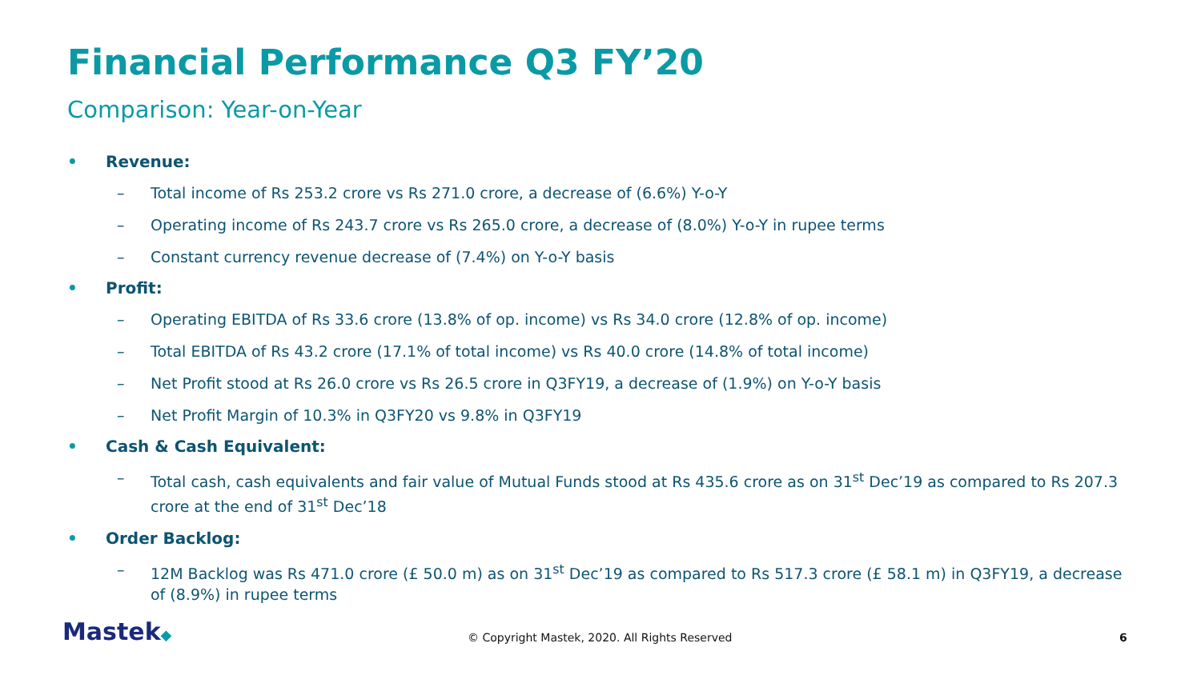Financial Performance Q3 FY’20
Comparison: Year-on-Year
• Revenue:
– Total income of Rs 253.2 crore vs Rs 271.0 crore, a decrease of (6.6%) Y-o-Y
– Operating income of Rs 243.7 crore vs Rs 265.0 crore, a decrease of (8.0%) Y-o-Y in rupee terms
– Constant currency revenue decrease of (7.4%) on Y-o-Y basis
• Profit:
– Operating EBITDA of Rs 33.6 crore (13.8% of op. income) vs Rs 34.0 crore (12.8% of op. income)
– Total EBITDA of Rs 43.2 crore (17.1% of total income) vs Rs 40.0 crore (14.8% of total income)
– Net Profit stood at Rs 26.0 crore vs Rs 26.5 crore in Q3FY19, a decrease of (1.9%) on Y-o-Y basis
– Net Profit Margin of 10.3% in Q3FY20 vs 9.8% in Q3FY19
• Cash & Cash Equivalent:
– Total cash, cash equivalents and fair value of Mutual Funds stood at Rs 435.6 crore as on 31<sup>st</sup> Dec’19 as compared to Rs 207.3 crore at the end of 31<sup>st</sup> Dec’18
• Order Backlog:
– 12M Backlog was Rs 471.0 crore (£ 50.0 m) as on 31<sup>st</sup> Dec’19 as compared to Rs 517.3 crore (£ 58.1 m) in Q3FY19, a decrease of (8.9%) in rupee terms
Mastek◆
© Copyright Mastek, 2020. All Rights Reserved 6